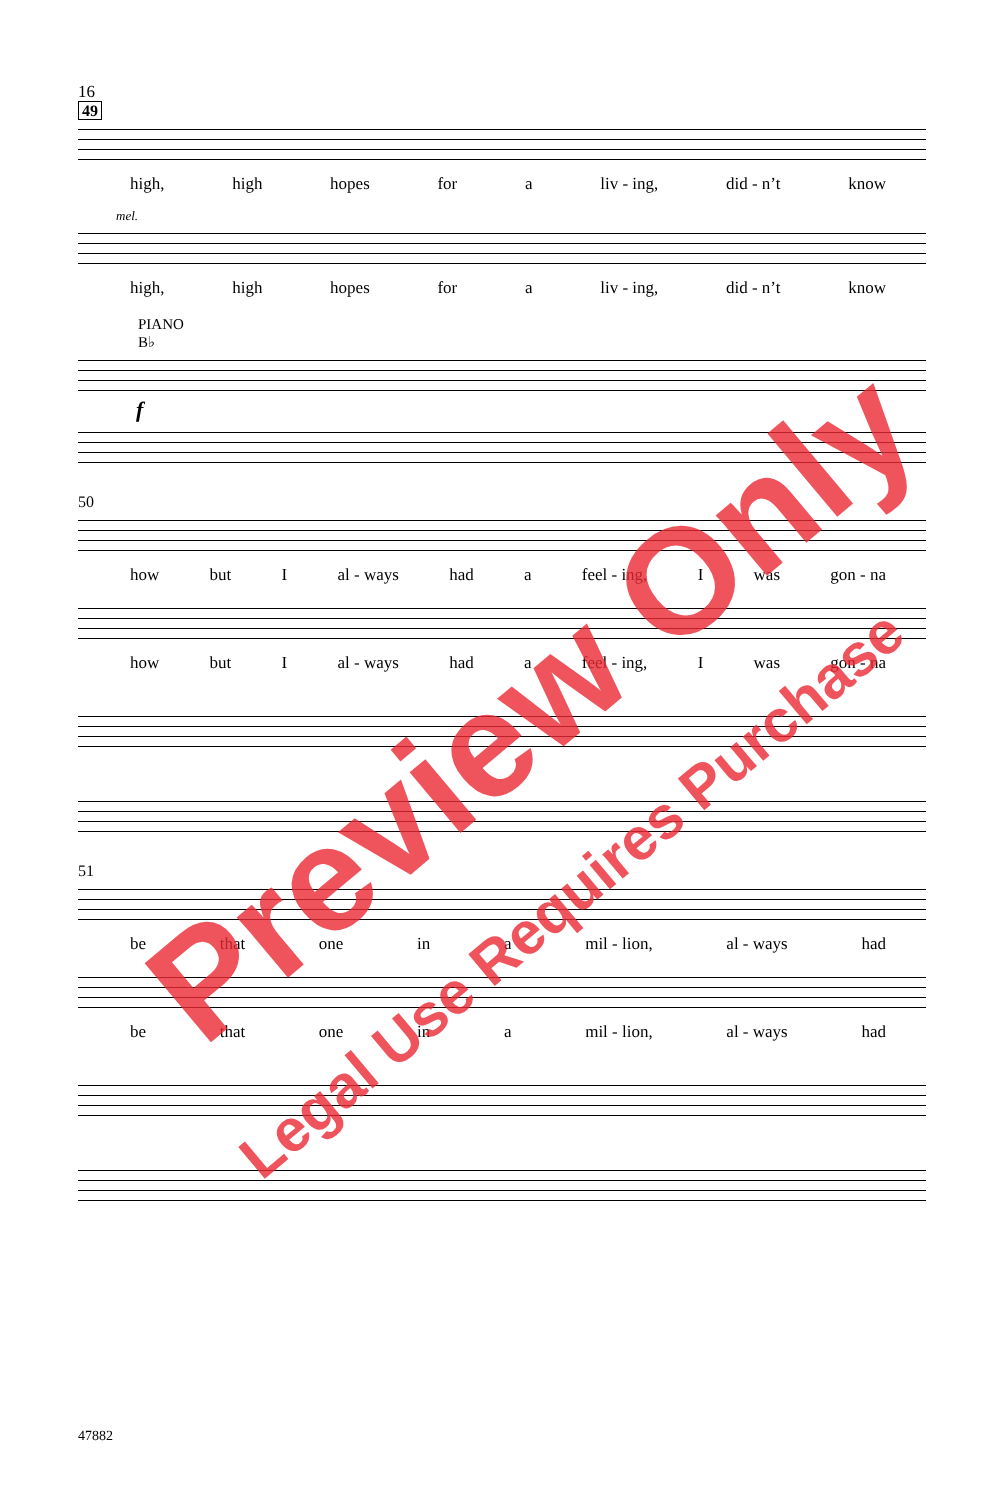16
49
high, high hopes for a liv - ing, did - n’t know
mel.
high, high hopes for a liv - ing, did - n’t know
PIANO
B♭
f
50
how but I al - ways had a feel - ing, I was gon - na
how but I al - ways had a feel - ing, I was gon - na
51
be that one in a mil - lion, al - ways had
be that one in a mil - lion, al - ways had
47882
Preview Only
Legal Use Requires Purchase